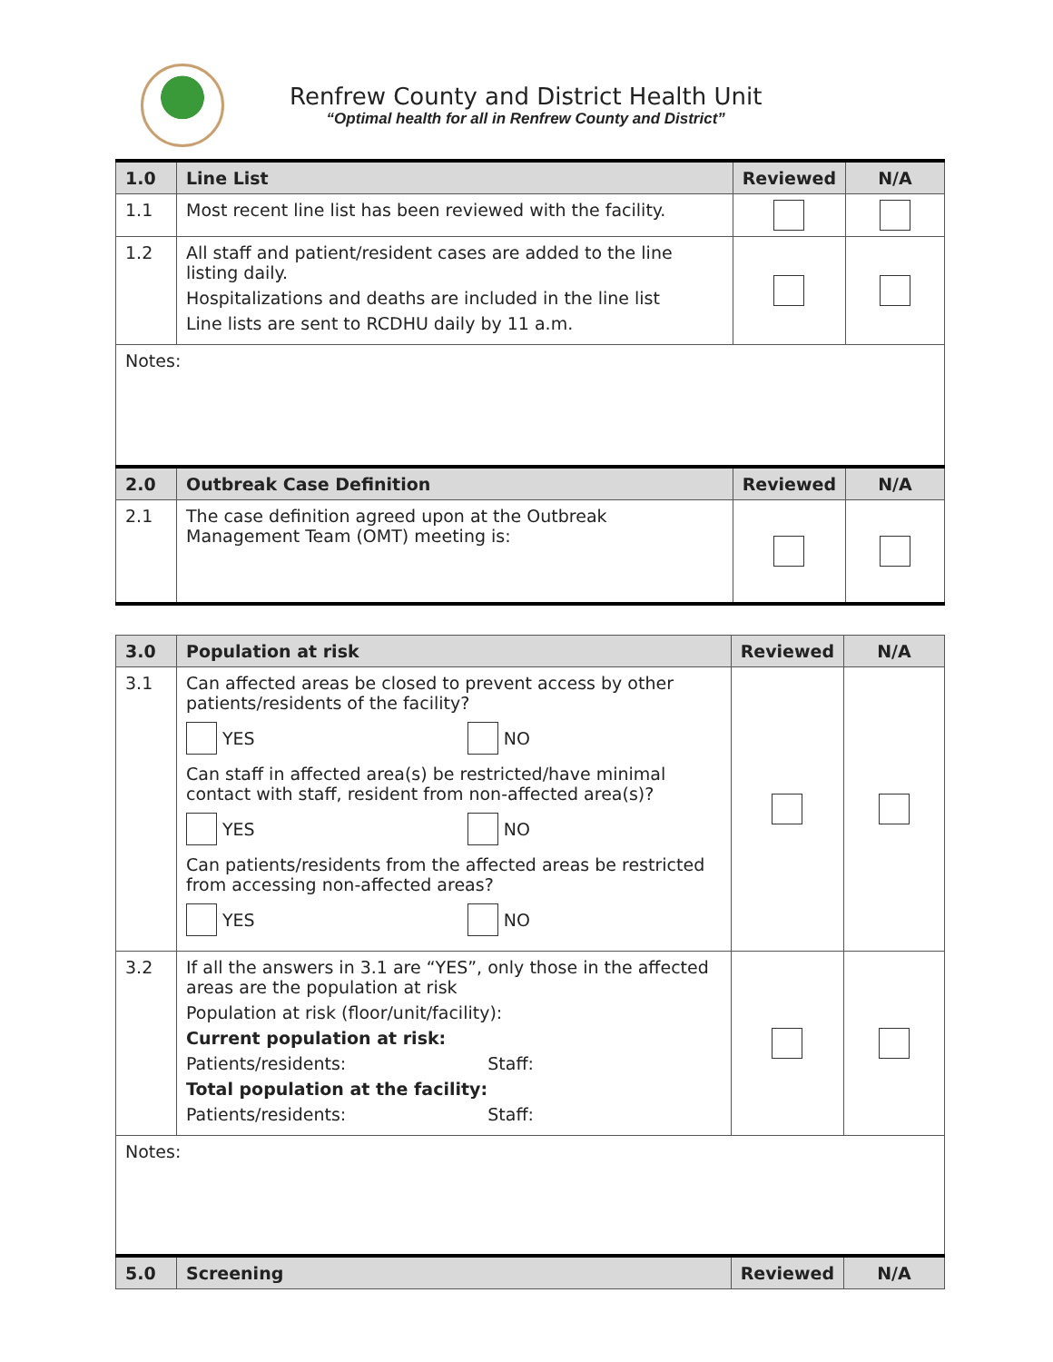Renfrew County and District Health Unit
“Optimal health for all in Renfrew County and District”
| 1.0 | Line List | Reviewed | N/A |
| --- | --- | --- | --- |
| 1.1 | Most recent line list has been reviewed with the facility. | | |
| 1.2 | All staff and patient/resident cases are added to the line listing daily. Hospitalizations and deaths are included in the line list Line lists are sent to RCDHU daily by 11 a.m. | | |
| Notes: | | | |
| 2.0 | Outbreak Case Definition | Reviewed | N/A |
| 2.1 | The case definition agreed upon at the Outbreak Management Team (OMT) meeting is: | | |
| 3.0 | Population at risk | Reviewed | N/A |
| --- | --- | --- | --- |
| 3.1 | Can affected areas be closed to prevent access by other patients/residents of the facility? YES NO Can staff in affected area(s) be restricted/have minimal contact with staff, resident from non-affected area(s)? YES NO Can patients/residents from the affected areas be restricted from accessing non-affected areas? YES NO | | |
| 3.2 | If all the answers in 3.1 are “YES”, only those in the affected areas are the population at risk Population at risk (floor/unit/facility): Current population at risk: Patients/residents: Staff: Total population at the facility: Patients/residents: Staff: | | |
| Notes: | | | |
| 5.0 | Screening | Reviewed | N/A |